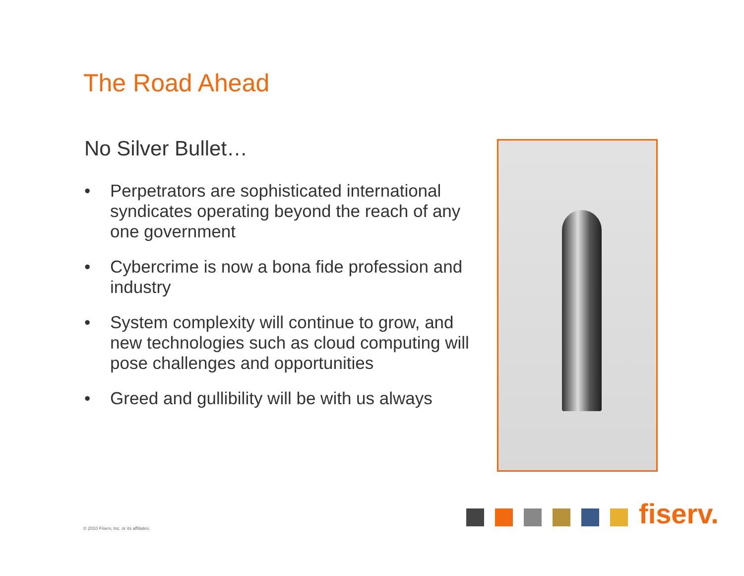The Road Ahead
No Silver Bullet…
• Perpetrators are sophisticated international syndicates operating beyond the reach of any one government
• Cybercrime is now a bona fide profession and industry
• System complexity will continue to grow, and new technologies such as cloud computing will pose challenges and opportunities
• Greed and gullibility will be with us always
fiserv.
© 2010 Fiserv, Inc. or its affiliates.